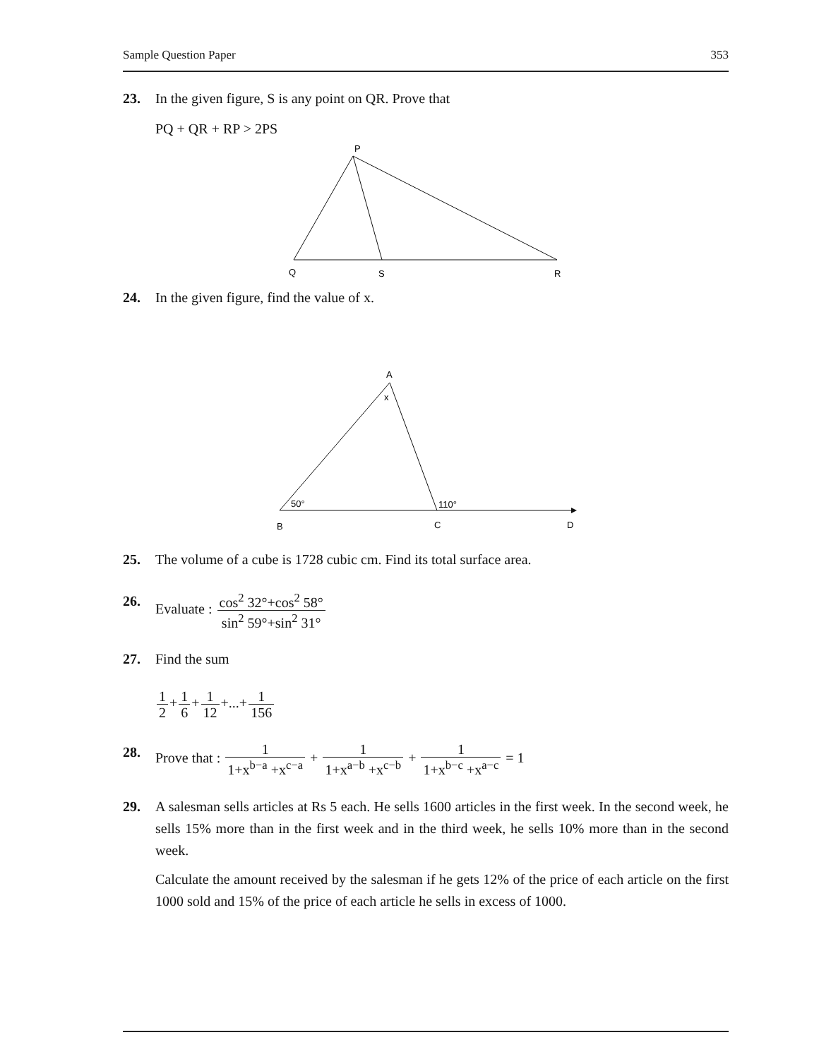Sample Question Paper 353
23. In the given figure, S is any point on QR. Prove that
PQ + QR + RP > 2PS
P
Q
S
R
24. In the given figure, find the value of x.
A
x
50°
110°
B
C
D
25. The volume of a cube is 1728 cubic cm. Find its total surface area.
26. Evaluate : cos<sup>2</sup> 32°+cos<sup>2</sup> 58° sin<sup>2</sup> 59°+sin<sup>2</sup> 31°
27. Find the sum
1 2+1 6+1 12+...+1 156
28. Prove that : 1 1+x<sup>b−a</sup> +x<sup>c−a</sup> + 1 1+x<sup>a−b</sup> +x<sup>c−b</sup> + 1 1+x<sup>b−c</sup> +x<sup>a−c</sup> = 1
29. A salesman sells articles at Rs 5 each. He sells 1600 articles in the first week. In the second week, he sells 15% more than in the first week and in the third week, he sells 10% more than in the second week.
Calculate the amount received by the salesman if he gets 12% of the price of each article on the first 1000 sold and 15% of the price of each article he sells in excess of 1000.